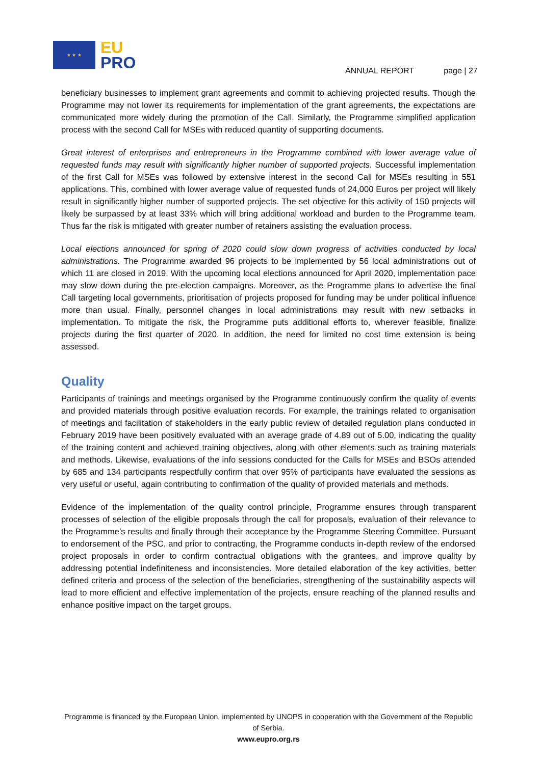★ ★ ★
EU
PRO
ANNUAL REPORT page | 27
beneficiary businesses to implement grant agreements and commit to achieving projected results. Though the Programme may not lower its requirements for implementation of the grant agreements, the expectations are communicated more widely during the promotion of the Call. Similarly, the Programme simplified application process with the second Call for MSEs with reduced quantity of supporting documents.
Great interest of enterprises and entrepreneurs in the Programme combined with lower average value of requested funds may result with significantly higher number of supported projects. Successful implementation of the first Call for MSEs was followed by extensive interest in the second Call for MSEs resulting in 551 applications. This, combined with lower average value of requested funds of 24,000 Euros per project will likely result in significantly higher number of supported projects. The set objective for this activity of 150 projects will likely be surpassed by at least 33% which will bring additional workload and burden to the Programme team. Thus far the risk is mitigated with greater number of retainers assisting the evaluation process.
Local elections announced for spring of 2020 could slow down progress of activities conducted by local administrations. The Programme awarded 96 projects to be implemented by 56 local administrations out of which 11 are closed in 2019. With the upcoming local elections announced for April 2020, implementation pace may slow down during the pre-election campaigns. Moreover, as the Programme plans to advertise the final Call targeting local governments, prioritisation of projects proposed for funding may be under political influence more than usual. Finally, personnel changes in local administrations may result with new setbacks in implementation. To mitigate the risk, the Programme puts additional efforts to, wherever feasible, finalize projects during the first quarter of 2020. In addition, the need for limited no cost time extension is being assessed.
Quality
Participants of trainings and meetings organised by the Programme continuously confirm the quality of events and provided materials through positive evaluation records. For example, the trainings related to organisation of meetings and facilitation of stakeholders in the early public review of detailed regulation plans conducted in February 2019 have been positively evaluated with an average grade of 4.89 out of 5.00, indicating the quality of the training content and achieved training objectives, along with other elements such as training materials and methods. Likewise, evaluations of the info sessions conducted for the Calls for MSEs and BSOs attended by 685 and 134 participants respectfully confirm that over 95% of participants have evaluated the sessions as very useful or useful, again contributing to confirmation of the quality of provided materials and methods.
Evidence of the implementation of the quality control principle, Programme ensures through transparent processes of selection of the eligible proposals through the call for proposals, evaluation of their relevance to the Programme’s results and finally through their acceptance by the Programme Steering Committee. Pursuant to endorsement of the PSC, and prior to contracting, the Programme conducts in-depth review of the endorsed project proposals in order to confirm contractual obligations with the grantees, and improve quality by addressing potential indefiniteness and inconsistencies. More detailed elaboration of the key activities, better defined criteria and process of the selection of the beneficiaries, strengthening of the sustainability aspects will lead to more efficient and effective implementation of the projects, ensure reaching of the planned results and enhance positive impact on the target groups.
Programme is financed by the European Union, implemented by UNOPS in cooperation with the Government of the Republic of Serbia.
www.eupro.org.rs